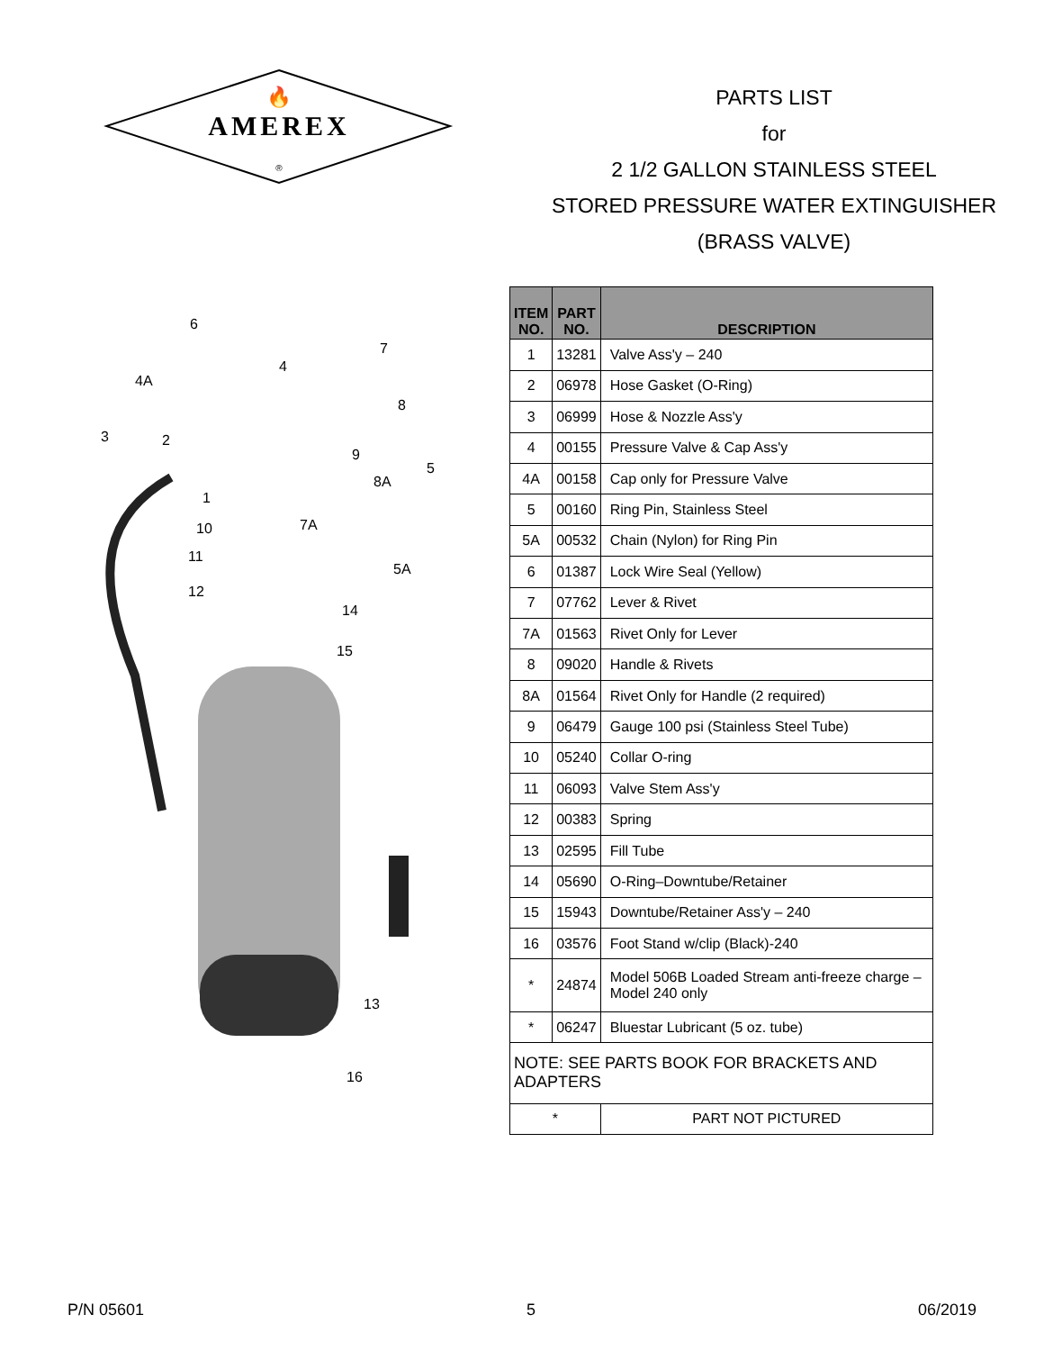AMEREX
🔥
®
PARTS LIST
for
2 1/2 GALLON STAINLESS STEEL
STORED PRESSURE WATER EXTINGUISHER
(BRASS VALVE)
6
7
4A
4
8
3
2
9
5
8A
1
10
7A
11
5A
12
14
15
13
16
| ITEM NO. | PART NO. | DESCRIPTION |
| --- | --- | --- |
| 1 | 13281 | Valve Ass'y – 240 |
| 2 | 06978 | Hose Gasket (O-Ring) |
| 3 | 06999 | Hose & Nozzle Ass'y |
| 4 | 00155 | Pressure Valve & Cap Ass'y |
| 4A | 00158 | Cap only for Pressure Valve |
| 5 | 00160 | Ring Pin, Stainless Steel |
| 5A | 00532 | Chain (Nylon) for Ring Pin |
| 6 | 01387 | Lock Wire Seal (Yellow) |
| 7 | 07762 | Lever & Rivet |
| 7A | 01563 | Rivet Only for Lever |
| 8 | 09020 | Handle & Rivets |
| 8A | 01564 | Rivet Only for Handle (2 required) |
| 9 | 06479 | Gauge 100 psi (Stainless Steel Tube) |
| 10 | 05240 | Collar O-ring |
| 11 | 06093 | Valve Stem Ass'y |
| 12 | 00383 | Spring |
| 13 | 02595 | Fill Tube |
| 14 | 05690 | O-Ring–Downtube/Retainer |
| 15 | 15943 | Downtube/Retainer Ass'y – 240 |
| 16 | 03576 | Foot Stand w/clip (Black)-240 |
| * | 24874 | Model 506B Loaded Stream anti-freeze charge – Model 240 only |
| * | 06247 | Bluestar Lubricant (5 oz. tube) |
| NOTE: SEE PARTS BOOK FOR BRACKETS AND ADAPTERS | | |
| * | | PART NOT PICTURED |
P/N 05601 5 06/2019